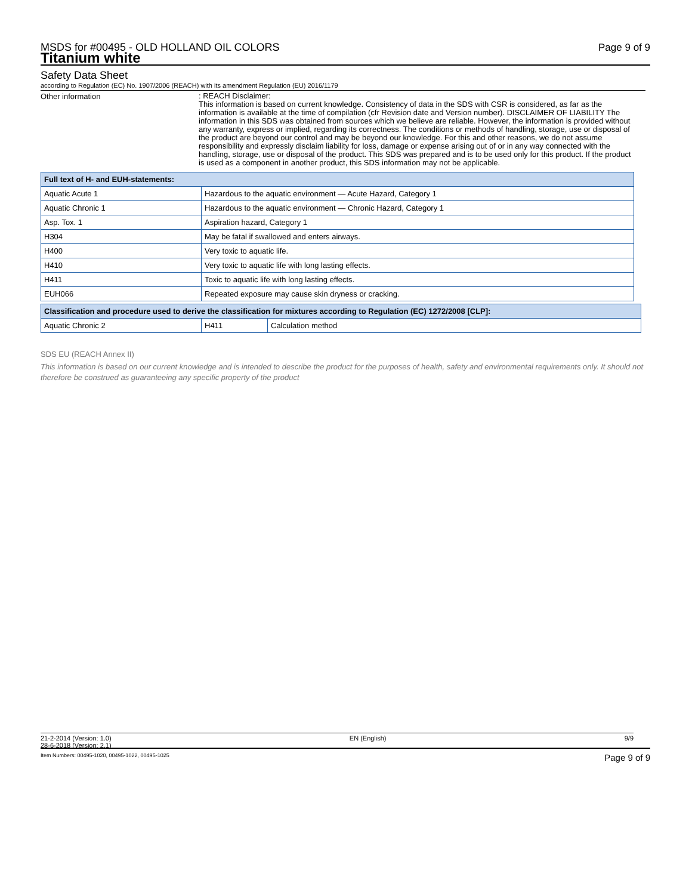MSDS for #00495 - OLD HOLLAND OIL COLORS
Titanium white
Page 9 of 9
Safety Data Sheet
according to Regulation (EC) No. 1907/2006 (REACH) with its amendment Regulation (EU) 2016/1179
Other information
: REACH Disclaimer:
This information is based on current knowledge. Consistency of data in the SDS with CSR is considered, as far as the information is available at the time of compilation (cfr Revision date and Version number). DISCLAIMER OF LIABILITY The information in this SDS was obtained from sources which we believe are reliable. However, the information is provided without any warranty, express or implied, regarding its correctness. The conditions or methods of handling, storage, use or disposal of the product are beyond our control and may be beyond our knowledge. For this and other reasons, we do not assume responsibility and expressly disclaim liability for loss, damage or expense arising out of or in any way connected with the handling, storage, use or disposal of the product. This SDS was prepared and is to be used only for this product. If the product is used as a component in another product, this SDS information may not be applicable.
| Full text of H- and EUH-statements: | |
| --- | --- |
| Aquatic Acute 1 | Hazardous to the aquatic environment — Acute Hazard, Category 1 |
| Aquatic Chronic 1 | Hazardous to the aquatic environment — Chronic Hazard, Category 1 |
| Asp. Tox. 1 | Aspiration hazard, Category 1 |
| H304 | May be fatal if swallowed and enters airways. |
| H400 | Very toxic to aquatic life. |
| H410 | Very toxic to aquatic life with long lasting effects. |
| H411 | Toxic to aquatic life with long lasting effects. |
| EUH066 | Repeated exposure may cause skin dryness or cracking. |
| Classification and procedure used to derive the classification for mixtures according to Regulation (EC) 1272/2008 [CLP]: | | |
| --- | --- | --- |
| Aquatic Chronic 2 | H411 | Calculation method |
SDS EU (REACH Annex II)
This information is based on our current knowledge and is intended to describe the product for the purposes of health, safety and environmental requirements only. It should not therefore be construed as guaranteeing any specific property of the product
21-2-2014 (Version: 1.0)
28-6-2018 (Version: 2.1) EN (English) 9/9
Item Numbers: 00495-1020, 00495-1022, 00495-1025 Page 9 of 9